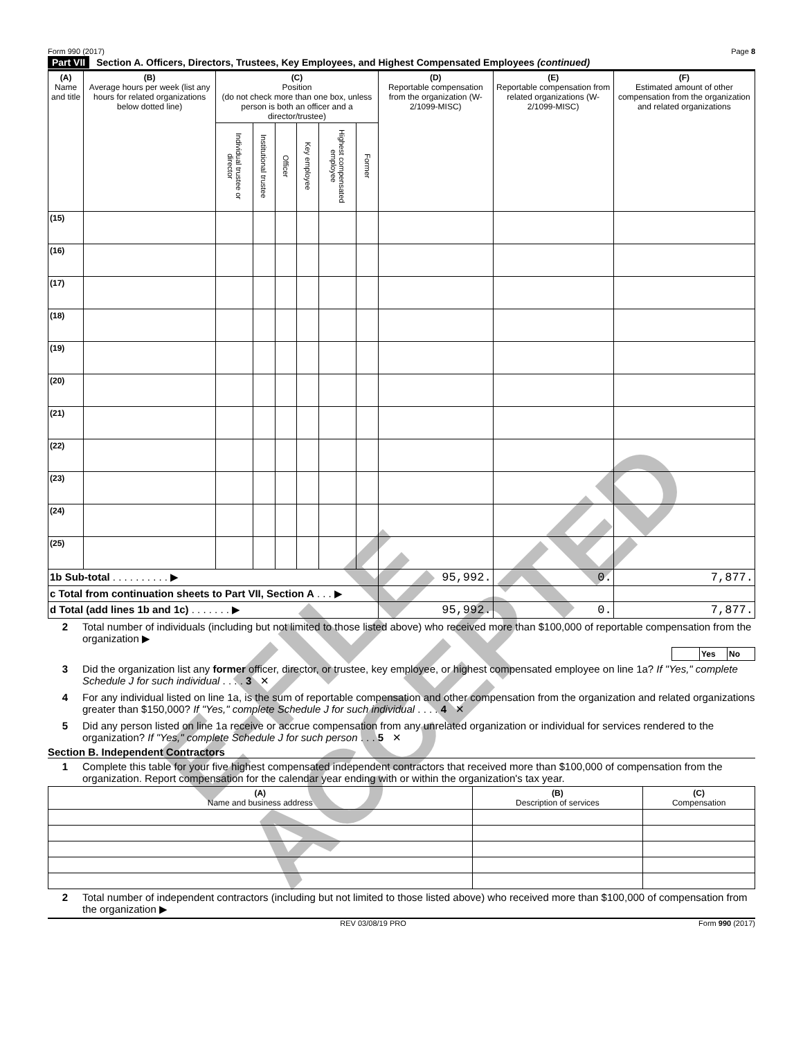Form 990 (2017) Page 8
Part VII Section A. Officers, Directors, Trustees, Key Employees, and Highest Compensated Employees (continued)
| (A) Name and title | (B) Average hours per week (list any hours for related organizations below dotted line) | (C) Position (do not check more than one box, unless person is both an officer and a director/trustee) | | | | | | (D) Reportable compensation from the organization (W-2/1099-MISC) | (E) Reportable compensation from related organizations (W-2/1099-MISC) | (F) Estimated amount of other compensation from the organization and related organizations |
| --- | --- | --- | --- | --- | --- | --- | --- | --- | --- | --- |
| | | Individual trustee or director | Institutional trustee | Officer | Key employee | Highest compensated employee | Former | | | |
| (15) | | | | | | | | | | |
| (16) | | | | | | | | | | |
| (17) | | | | | | | | | | |
| (18) | | | | | | | | | | |
| (19) | | | | | | | | | | |
| (20) | | | | | | | | | | |
| (21) | | | | | | | | | | |
| (22) | | | | | | | | | | |
| (23) | | | | | | | | | | |
| (24) | | | | | | | | | | |
| (25) | | | | | | | | | | |
| 1b Sub-total . . . . . . . . . . ▶ | | | | | | | | 95,992. | 0. | 7,877. |
| c Total from continuation sheets to Part VII, Section A . . . ▶ | | | | | | | | | | |
| d Total (add lines 1b and 1c) . . . . . . . ▶ | | | | | | | | 95,992. | 0. | 7,877. |
2 Total number of individuals (including but not limited to those listed above) who received more than $100,000 of reportable compensation from the organization ▶
| | Yes | No |
3 Did the organization list any former officer, director, or trustee, key employee, or highest compensated employee on line 1a? If "Yes," complete Schedule J for such individual . . . . 3 ✕
4 For any individual listed on line 1a, is the sum of reportable compensation and other compensation from the organization and related organizations greater than $150,000? If "Yes," complete Schedule J for such individual . . . . 4 ✕
5 Did any person listed on line 1a receive or accrue compensation from any unrelated organization or individual for services rendered to the organization? If "Yes," complete Schedule J for such person . . . 5 ✕
Section B. Independent Contractors
1 Complete this table for your five highest compensated independent contractors that received more than $100,000 of compensation from the organization. Report compensation for the calendar year ending with or within the organization's tax year.
| (A) Name and business address | (B) Description of services | (C) Compensation |
| --- | --- | --- |
2 Total number of independent contractors (including but not limited to those listed above) who received more than $100,000 of compensation from the organization ▶
REV 03/08/19 PRO Form 990 (2017)
E-FILE ACCEPTED